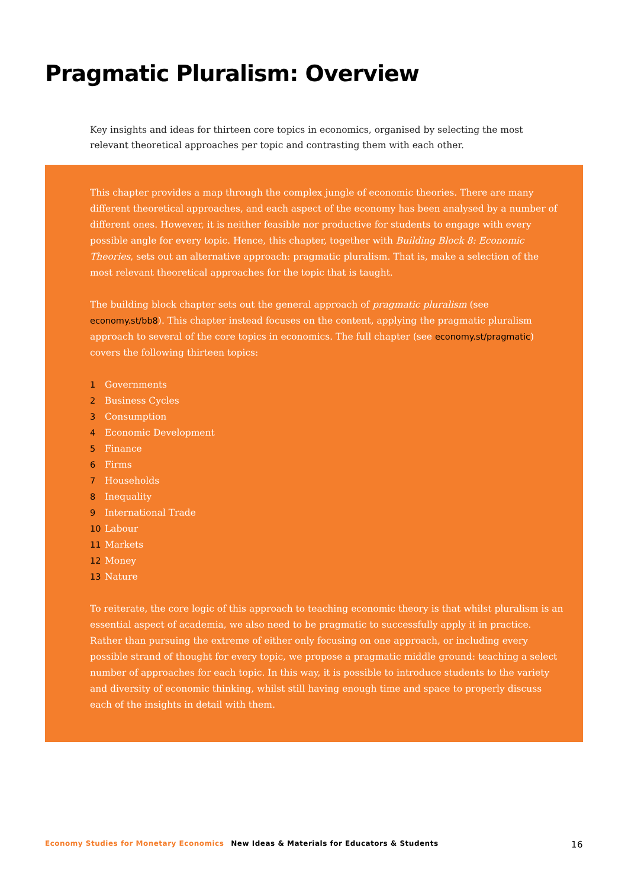Pragmatic Pluralism: Overview
Key insights and ideas for thirteen core topics in economics, organised by selecting the most relevant theoretical approaches per topic and contrasting them with each other.
This chapter provides a map through the complex jungle of economic theories. There are many different theoretical approaches, and each aspect of the economy has been analysed by a number of different ones. However, it is neither feasible nor productive for students to engage with every possible angle for every topic. Hence, this chapter, together with Building Block 8: Economic Theories, sets out an alternative approach: pragmatic pluralism. That is, make a selection of the most relevant theoretical approaches for the topic that is taught.
The building block chapter sets out the general approach of pragmatic pluralism (see economy.st/bb8). This chapter instead focuses on the content, applying the pragmatic pluralism approach to several of the core topics in economics. The full chapter (see economy.st/pragmatic) covers the following thirteen topics:
1 Governments
2 Business Cycles
3 Consumption
4 Economic Development
5 Finance
6 Firms
7 Households
8 Inequality
9 International Trade
10 Labour
11 Markets
12 Money
13 Nature
To reiterate, the core logic of this approach to teaching economic theory is that whilst pluralism is an essential aspect of academia, we also need to be pragmatic to successfully apply it in practice. Rather than pursuing the extreme of either only focusing on one approach, or including every possible strand of thought for every topic, we propose a pragmatic middle ground: teaching a select number of approaches for each topic. In this way, it is possible to introduce students to the variety and diversity of economic thinking, whilst still having enough time and space to properly discuss each of the insights in detail with them.
Economy Studies for Monetary Economics New Ideas & Materials for Educators & Students 16